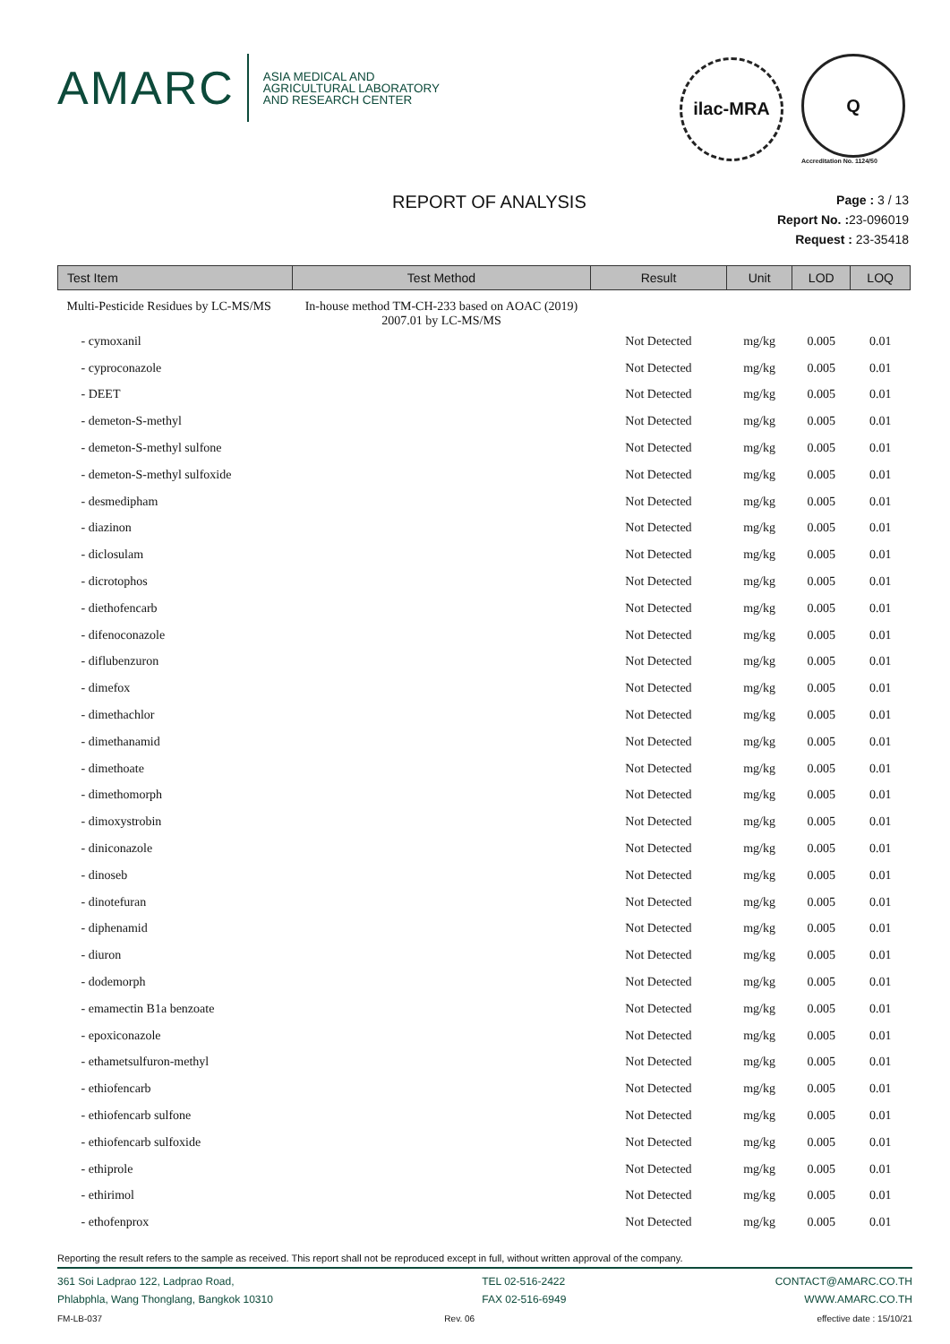AMARC
ASIA MEDICAL AND
AGRICULTURAL LABORATORY
AND RESEARCH CENTER
ilac-MRA
Q
Accreditation No. 1124/50
REPORT OF ANALYSIS
Page : 3 / 13
Report No. : 23-096019
Request : 23-35418
| Test Item | Test Method | Result | Unit | LOD | LOQ |
| --- | --- | --- | --- | --- | --- |
| Multi-Pesticide Residues by LC-MS/MS | In-house method TM-CH-233 based on AOAC (2019) 2007.01 by LC-MS/MS | | | | |
| - cymoxanil | | Not Detected | mg/kg | 0.005 | 0.01 |
| - cyproconazole | | Not Detected | mg/kg | 0.005 | 0.01 |
| - DEET | | Not Detected | mg/kg | 0.005 | 0.01 |
| - demeton-S-methyl | | Not Detected | mg/kg | 0.005 | 0.01 |
| - demeton-S-methyl sulfone | | Not Detected | mg/kg | 0.005 | 0.01 |
| - demeton-S-methyl sulfoxide | | Not Detected | mg/kg | 0.005 | 0.01 |
| - desmedipham | | Not Detected | mg/kg | 0.005 | 0.01 |
| - diazinon | | Not Detected | mg/kg | 0.005 | 0.01 |
| - diclosulam | | Not Detected | mg/kg | 0.005 | 0.01 |
| - dicrotophos | | Not Detected | mg/kg | 0.005 | 0.01 |
| - diethofencarb | | Not Detected | mg/kg | 0.005 | 0.01 |
| - difenoconazole | | Not Detected | mg/kg | 0.005 | 0.01 |
| - diflubenzuron | | Not Detected | mg/kg | 0.005 | 0.01 |
| - dimefox | | Not Detected | mg/kg | 0.005 | 0.01 |
| - dimethachlor | | Not Detected | mg/kg | 0.005 | 0.01 |
| - dimethanamid | | Not Detected | mg/kg | 0.005 | 0.01 |
| - dimethoate | | Not Detected | mg/kg | 0.005 | 0.01 |
| - dimethomorph | | Not Detected | mg/kg | 0.005 | 0.01 |
| - dimoxystrobin | | Not Detected | mg/kg | 0.005 | 0.01 |
| - diniconazole | | Not Detected | mg/kg | 0.005 | 0.01 |
| - dinoseb | | Not Detected | mg/kg | 0.005 | 0.01 |
| - dinotefuran | | Not Detected | mg/kg | 0.005 | 0.01 |
| - diphenamid | | Not Detected | mg/kg | 0.005 | 0.01 |
| - diuron | | Not Detected | mg/kg | 0.005 | 0.01 |
| - dodemorph | | Not Detected | mg/kg | 0.005 | 0.01 |
| - emamectin B1a benzoate | | Not Detected | mg/kg | 0.005 | 0.01 |
| - epoxiconazole | | Not Detected | mg/kg | 0.005 | 0.01 |
| - ethametsulfuron-methyl | | Not Detected | mg/kg | 0.005 | 0.01 |
| - ethiofencarb | | Not Detected | mg/kg | 0.005 | 0.01 |
| - ethiofencarb sulfone | | Not Detected | mg/kg | 0.005 | 0.01 |
| - ethiofencarb sulfoxide | | Not Detected | mg/kg | 0.005 | 0.01 |
| - ethiprole | | Not Detected | mg/kg | 0.005 | 0.01 |
| - ethirimol | | Not Detected | mg/kg | 0.005 | 0.01 |
| - ethofenprox | | Not Detected | mg/kg | 0.005 | 0.01 |
Reporting the result refers to the sample as received. This report shall not be reproduced except in full, without written approval of the company.
361 Soi Ladprao 122, Ladprao Road,
Phlabphla, Wang Thonglang, Bangkok 10310
TEL 02-516-2422
FAX 02-516-6949
CONTACT@AMARC.CO.TH
WWW.AMARC.CO.TH
FM-LB-037 Rev. 06 effective date : 15/10/21